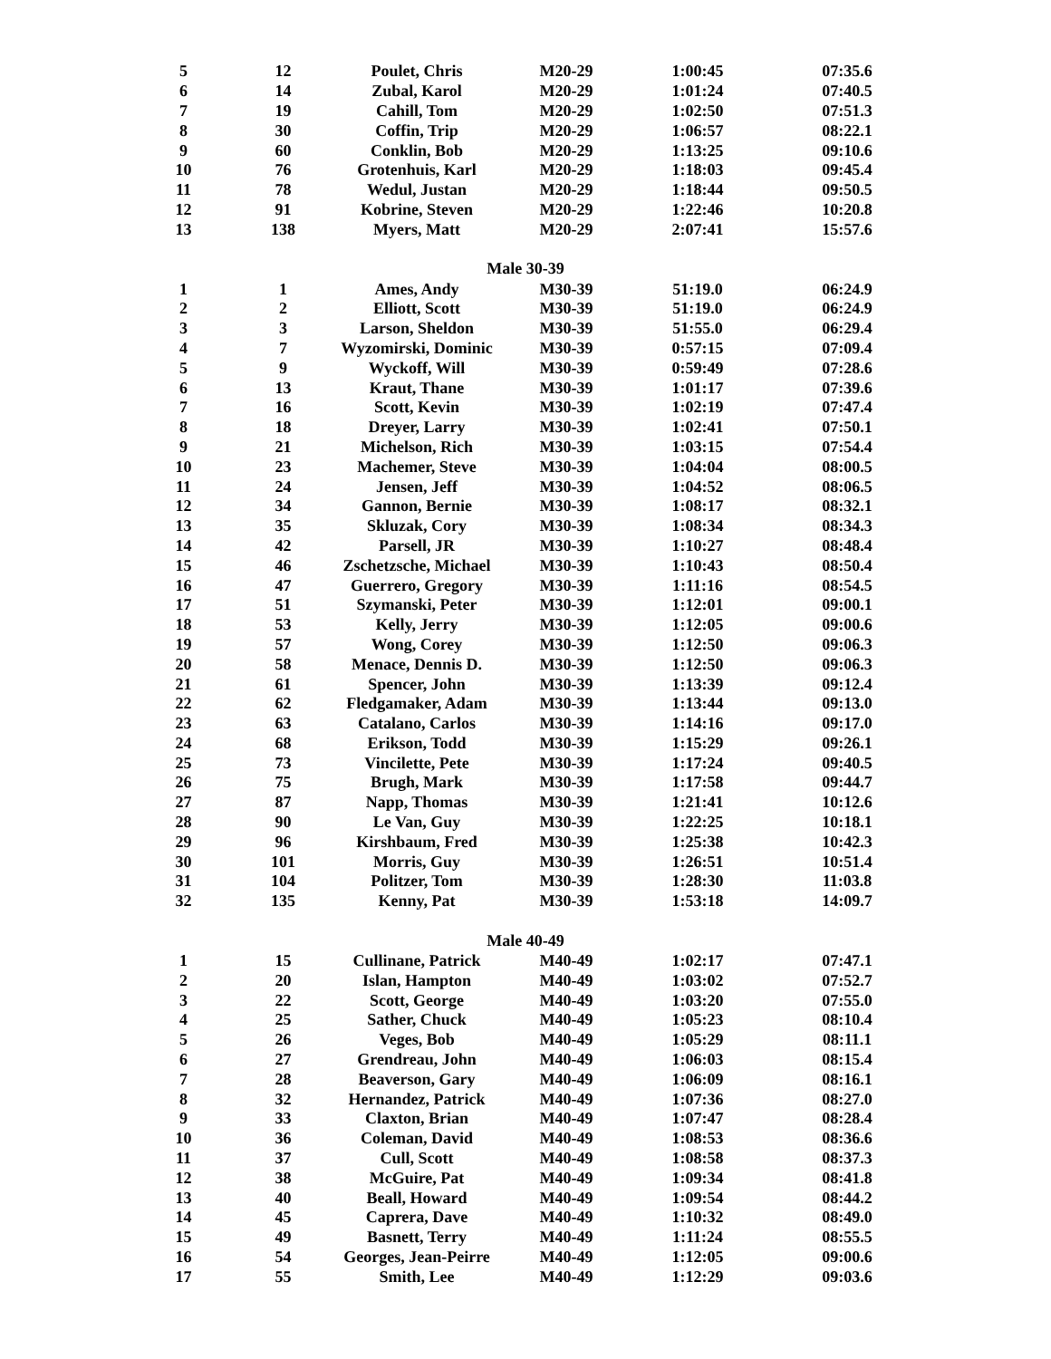| 5 | 12 | Poulet, Chris | M20-29 | 1:00:45 | 07:35.6 |
| 6 | 14 | Zubal, Karol | M20-29 | 1:01:24 | 07:40.5 |
| 7 | 19 | Cahill, Tom | M20-29 | 1:02:50 | 07:51.3 |
| 8 | 30 | Coffin, Trip | M20-29 | 1:06:57 | 08:22.1 |
| 9 | 60 | Conklin, Bob | M20-29 | 1:13:25 | 09:10.6 |
| 10 | 76 | Grotenhuis, Karl | M20-29 | 1:18:03 | 09:45.4 |
| 11 | 78 | Wedul, Justan | M20-29 | 1:18:44 | 09:50.5 |
| 12 | 91 | Kobrine, Steven | M20-29 | 1:22:46 | 10:20.8 |
| 13 | 138 | Myers, Matt | M20-29 | 2:07:41 | 15:57.6 |
| Male 30-39 | | | | | |
| 1 | 1 | Ames, Andy | M30-39 | 51:19.0 | 06:24.9 |
| 2 | 2 | Elliott, Scott | M30-39 | 51:19.0 | 06:24.9 |
| 3 | 3 | Larson, Sheldon | M30-39 | 51:55.0 | 06:29.4 |
| 4 | 7 | Wyzomirski, Dominic | M30-39 | 0:57:15 | 07:09.4 |
| 5 | 9 | Wyckoff, Will | M30-39 | 0:59:49 | 07:28.6 |
| 6 | 13 | Kraut, Thane | M30-39 | 1:01:17 | 07:39.6 |
| 7 | 16 | Scott, Kevin | M30-39 | 1:02:19 | 07:47.4 |
| 8 | 18 | Dreyer, Larry | M30-39 | 1:02:41 | 07:50.1 |
| 9 | 21 | Michelson, Rich | M30-39 | 1:03:15 | 07:54.4 |
| 10 | 23 | Machemer, Steve | M30-39 | 1:04:04 | 08:00.5 |
| 11 | 24 | Jensen, Jeff | M30-39 | 1:04:52 | 08:06.5 |
| 12 | 34 | Gannon, Bernie | M30-39 | 1:08:17 | 08:32.1 |
| 13 | 35 | Skluzak, Cory | M30-39 | 1:08:34 | 08:34.3 |
| 14 | 42 | Parsell, JR | M30-39 | 1:10:27 | 08:48.4 |
| 15 | 46 | Zschetzsche, Michael | M30-39 | 1:10:43 | 08:50.4 |
| 16 | 47 | Guerrero, Gregory | M30-39 | 1:11:16 | 08:54.5 |
| 17 | 51 | Szymanski, Peter | M30-39 | 1:12:01 | 09:00.1 |
| 18 | 53 | Kelly, Jerry | M30-39 | 1:12:05 | 09:00.6 |
| 19 | 57 | Wong, Corey | M30-39 | 1:12:50 | 09:06.3 |
| 20 | 58 | Menace, Dennis D. | M30-39 | 1:12:50 | 09:06.3 |
| 21 | 61 | Spencer, John | M30-39 | 1:13:39 | 09:12.4 |
| 22 | 62 | Fledgamaker, Adam | M30-39 | 1:13:44 | 09:13.0 |
| 23 | 63 | Catalano, Carlos | M30-39 | 1:14:16 | 09:17.0 |
| 24 | 68 | Erikson, Todd | M30-39 | 1:15:29 | 09:26.1 |
| 25 | 73 | Vincilette, Pete | M30-39 | 1:17:24 | 09:40.5 |
| 26 | 75 | Brugh, Mark | M30-39 | 1:17:58 | 09:44.7 |
| 27 | 87 | Napp, Thomas | M30-39 | 1:21:41 | 10:12.6 |
| 28 | 90 | Le Van, Guy | M30-39 | 1:22:25 | 10:18.1 |
| 29 | 96 | Kirshbaum, Fred | M30-39 | 1:25:38 | 10:42.3 |
| 30 | 101 | Morris, Guy | M30-39 | 1:26:51 | 10:51.4 |
| 31 | 104 | Politzer, Tom | M30-39 | 1:28:30 | 11:03.8 |
| 32 | 135 | Kenny, Pat | M30-39 | 1:53:18 | 14:09.7 |
| Male 40-49 | | | | | |
| 1 | 15 | Cullinane, Patrick | M40-49 | 1:02:17 | 07:47.1 |
| 2 | 20 | Islan, Hampton | M40-49 | 1:03:02 | 07:52.7 |
| 3 | 22 | Scott, George | M40-49 | 1:03:20 | 07:55.0 |
| 4 | 25 | Sather, Chuck | M40-49 | 1:05:23 | 08:10.4 |
| 5 | 26 | Veges, Bob | M40-49 | 1:05:29 | 08:11.1 |
| 6 | 27 | Grendreau, John | M40-49 | 1:06:03 | 08:15.4 |
| 7 | 28 | Beaverson, Gary | M40-49 | 1:06:09 | 08:16.1 |
| 8 | 32 | Hernandez, Patrick | M40-49 | 1:07:36 | 08:27.0 |
| 9 | 33 | Claxton, Brian | M40-49 | 1:07:47 | 08:28.4 |
| 10 | 36 | Coleman, David | M40-49 | 1:08:53 | 08:36.6 |
| 11 | 37 | Cull, Scott | M40-49 | 1:08:58 | 08:37.3 |
| 12 | 38 | McGuire, Pat | M40-49 | 1:09:34 | 08:41.8 |
| 13 | 40 | Beall, Howard | M40-49 | 1:09:54 | 08:44.2 |
| 14 | 45 | Caprera, Dave | M40-49 | 1:10:32 | 08:49.0 |
| 15 | 49 | Basnett, Terry | M40-49 | 1:11:24 | 08:55.5 |
| 16 | 54 | Georges, Jean-Peirre | M40-49 | 1:12:05 | 09:00.6 |
| 17 | 55 | Smith, Lee | M40-49 | 1:12:29 | 09:03.6 |